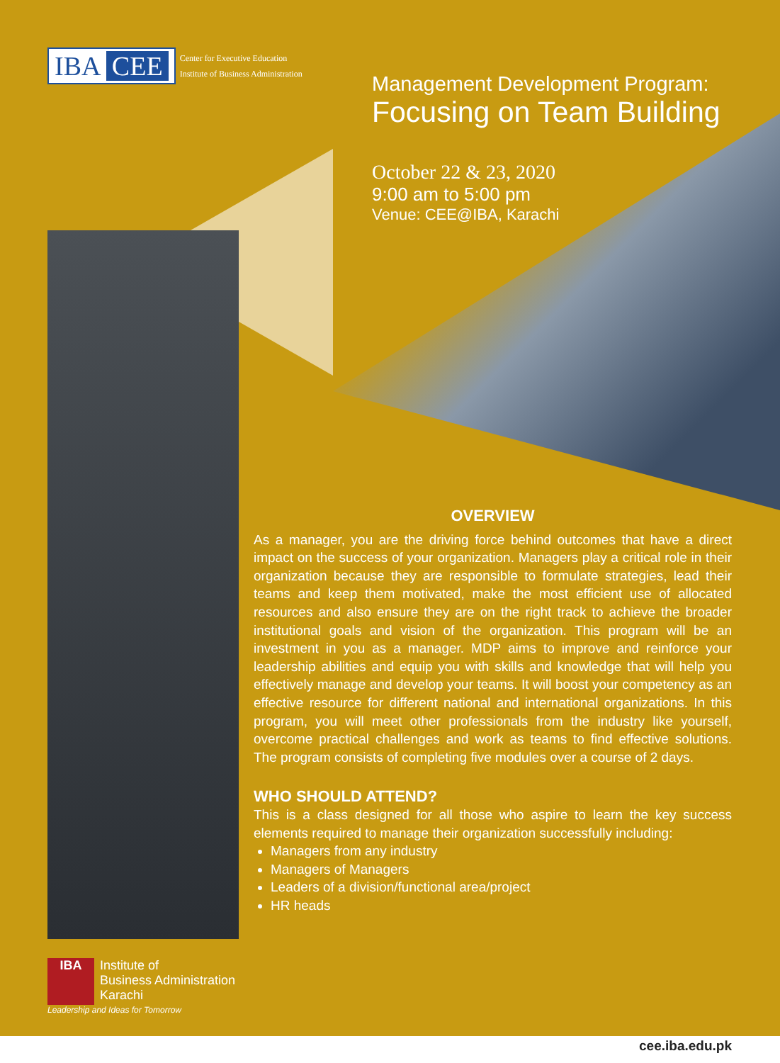IBA CEE
Center for Executive Education
Institute of Business Administration
Management Development Program:
Focusing on Team Building
October 22 & 23, 2020
9:00 am to 5:00 pm
Venue: CEE@IBA, Karachi
OVERVIEW
As a manager, you are the driving force behind outcomes that have a direct impact on the success of your organization. Managers play a critical role in their organization because they are responsible to formulate strategies, lead their teams and keep them motivated, make the most efficient use of allocated resources and also ensure they are on the right track to achieve the broader institutional goals and vision of the organization. This program will be an investment in you as a manager. MDP aims to improve and reinforce your leadership abilities and equip you with skills and knowledge that will help you effectively manage and develop your teams. It will boost your competency as an effective resource for different national and international organizations. In this program, you will meet other professionals from the industry like yourself, overcome practical challenges and work as teams to find effective solutions. The program consists of completing five modules over a course of 2 days.
WHO SHOULD ATTEND?
This is a class designed for all those who aspire to learn the key success elements required to manage their organization successfully including:
Managers from any industry
Managers of Managers
Leaders of a division/functional area/project
HR heads
IBA Institute of
Business Administration
Karachi
Leadership and Ideas for Tomorrow
cee.iba.edu.pk